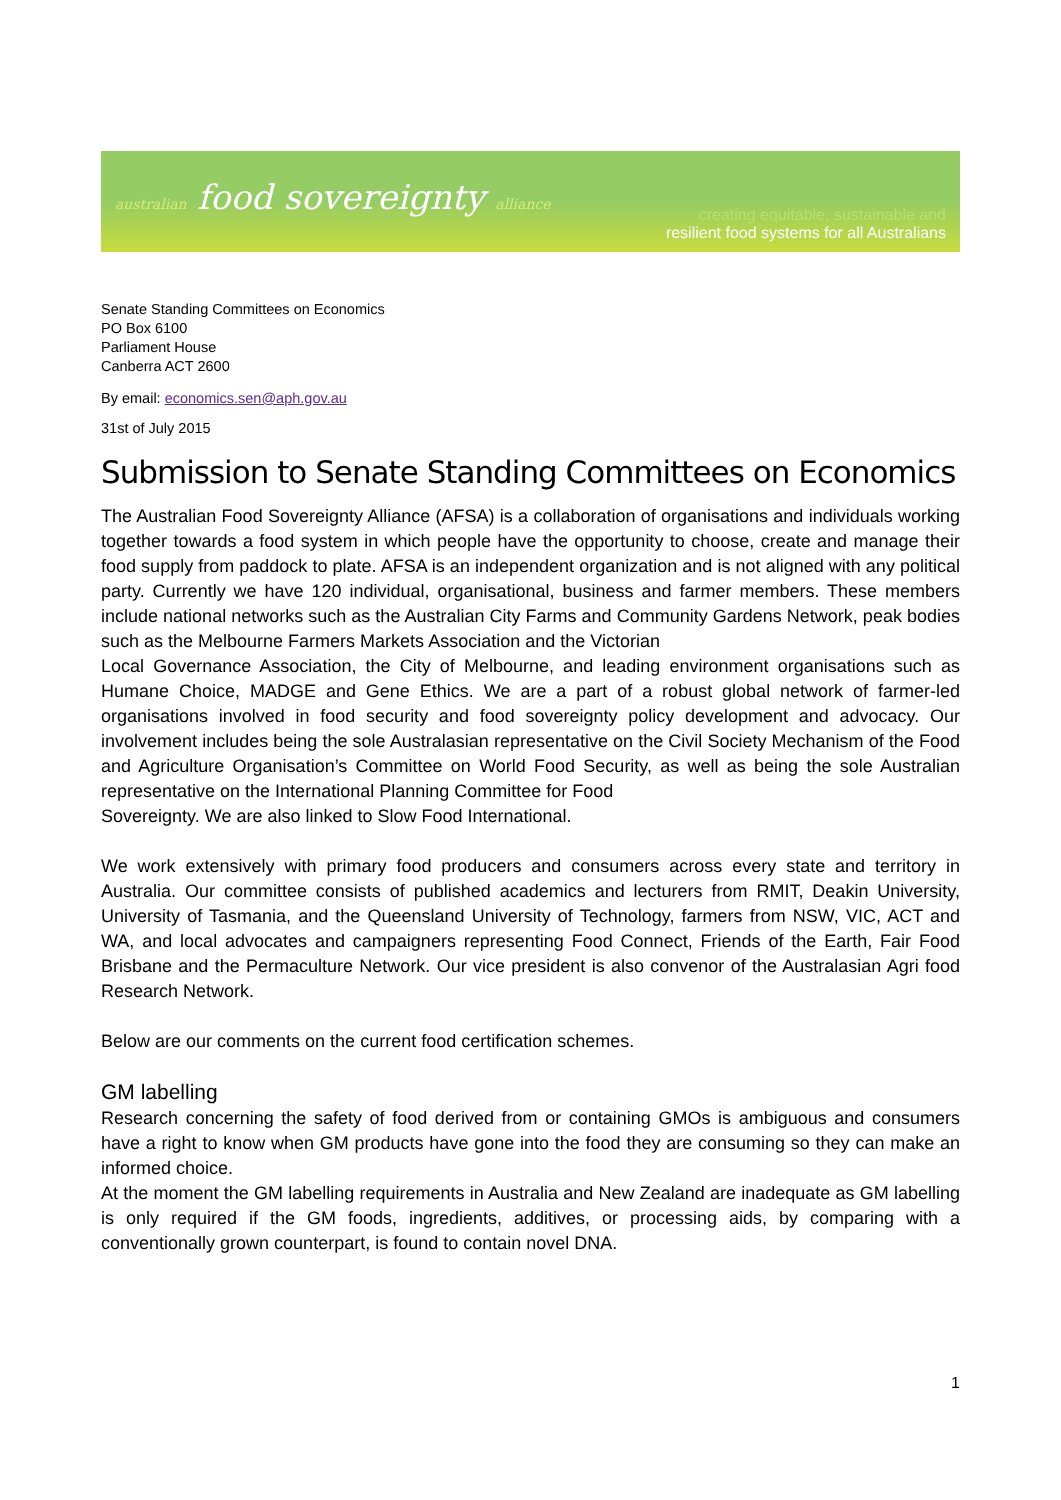australian food sovereignty alliance
creating equitable, sustainable and
resilient food systems for all Australians
Senate Standing Committees on Economics
PO Box 6100
Parliament House
Canberra ACT 2600
By email: economics.sen@aph.gov.au
31st of July 2015
Submission to Senate Standing Committees on Economics
The Australian Food Sovereignty Alliance (AFSA) is a collaboration of organisations and individuals working together towards a food system in which people have the opportunity to choose, create and manage their food supply from paddock to plate. AFSA is an independent organization and is not aligned with any political party. Currently we have 120 individual, organisational, business and farmer members. These members include national networks such as the Australian City Farms and Community Gardens Network, peak bodies such as the Melbourne Farmers Markets Association and the Victorian
Local Governance Association, the City of Melbourne, and leading environment organisations such as Humane Choice, MADGE and Gene Ethics. We are a part of a robust global network of farmer-led organisations involved in food security and food sovereignty policy development and advocacy. Our involvement includes being the sole Australasian representative on the Civil Society Mechanism of the Food and Agriculture Organisation’s Committee on World Food Security, as well as being the sole Australian representative on the International Planning Committee for Food
Sovereignty. We are also linked to Slow Food International.
We work extensively with primary food producers and consumers across every state and territory in Australia. Our committee consists of published academics and lecturers from RMIT, Deakin University, University of Tasmania, and the Queensland University of Technology, farmers from NSW, VIC, ACT and WA, and local advocates and campaigners representing Food Connect, Friends of the Earth, Fair Food Brisbane and the Permaculture Network. Our vice president is also convenor of the Australasian Agri food Research Network.
Below are our comments on the current food certification schemes.
GM labelling
Research concerning the safety of food derived from or containing GMOs is ambiguous and consumers have a right to know when GM products have gone into the food they are consuming so they can make an informed choice.
At the moment the GM labelling requirements in Australia and New Zealand are inadequate as GM labelling is only required if the GM foods, ingredients, additives, or processing aids, by comparing with a conventionally grown counterpart, is found to contain novel DNA.
1